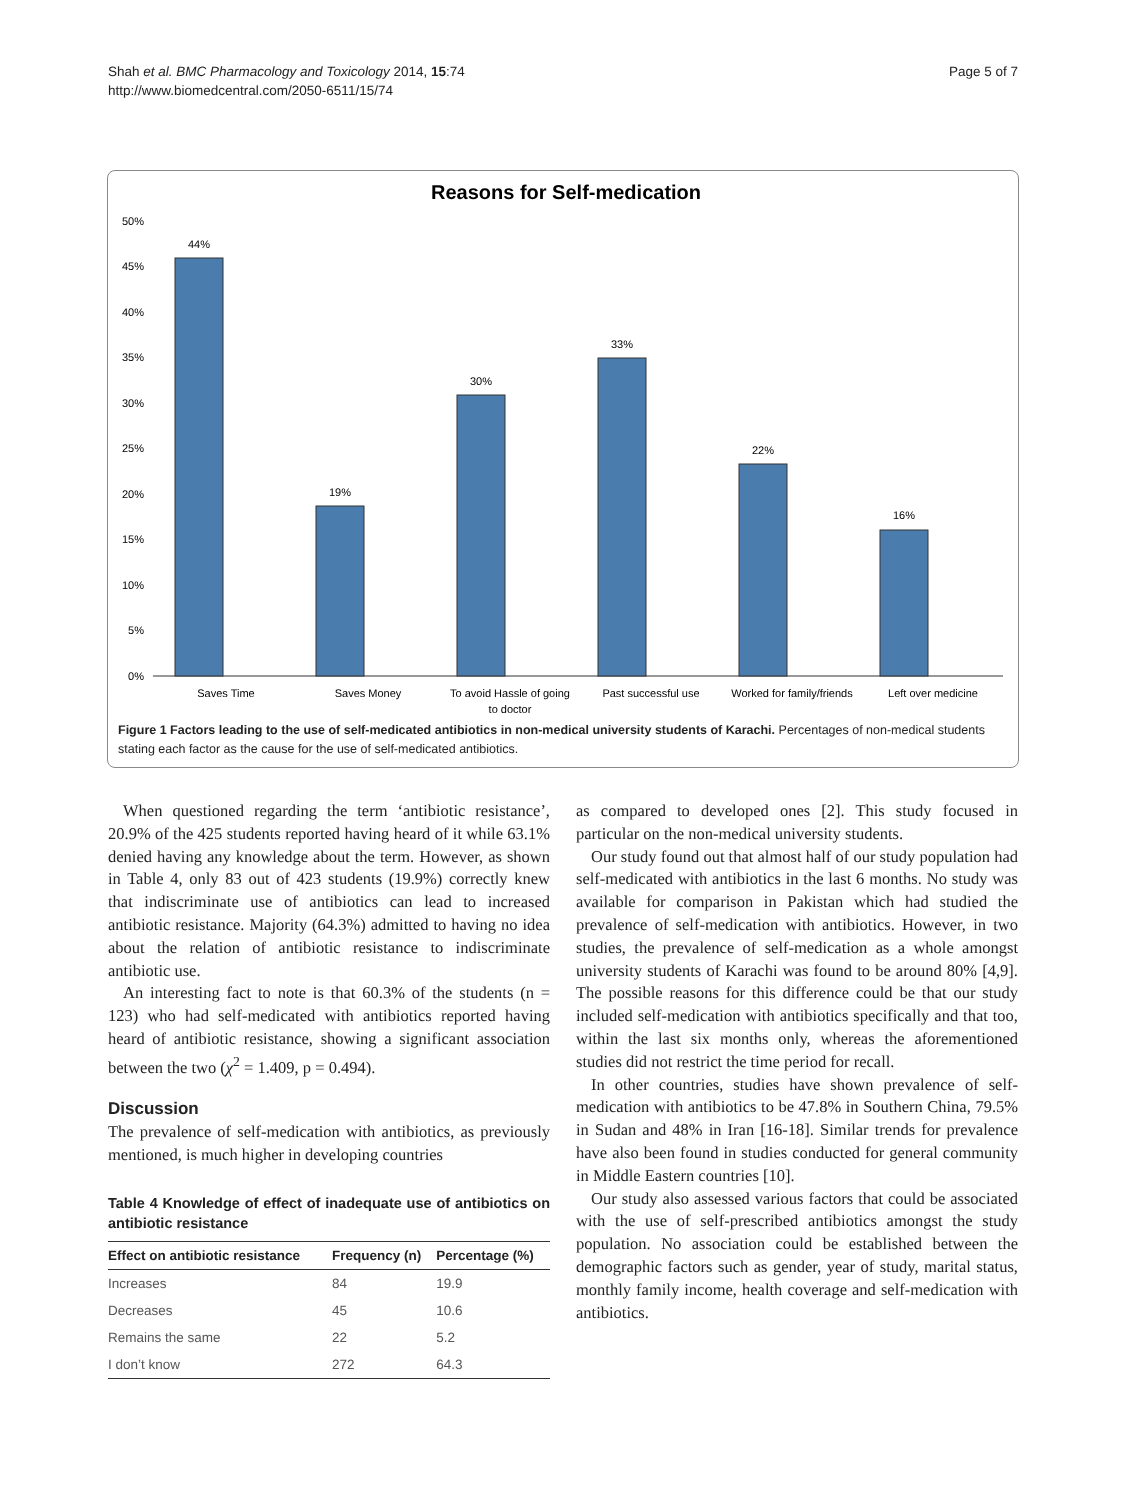Shah et al. BMC Pharmacology and Toxicology 2014, 15:74
http://www.biomedcentral.com/2050-6511/15/74
Page 5 of 7
Reasons for Self-medication
50%
45%
40%
35%
30%
25%
20%
15%
10%
5%
0%
44%
19%
30%
33%
22%
16%
Saves Time
Saves Money
To avoid Hassle of going
to doctor
Past successful use
Worked for family/friends
Left over medicine
Figure 1 Factors leading to the use of self-medicated antibiotics in non-medical university students of Karachi. Percentages of non-medical students stating each factor as the cause for the use of self-medicated antibiotics.
When questioned regarding the term ‘antibiotic resistance’, 20.9% of the 425 students reported having heard of it while 63.1% denied having any knowledge about the term. However, as shown in Table 4, only 83 out of 423 students (19.9%) correctly knew that indiscriminate use of antibiotics can lead to increased antibiotic resistance. Majority (64.3%) admitted to having no idea about the relation of antibiotic resistance to indiscriminate antibiotic use.
An interesting fact to note is that 60.3% of the students (n = 123) who had self-medicated with antibiotics reported having heard of antibiotic resistance, showing a significant association between the two (χ<sup>2</sup> = 1.409, p = 0.494).
Discussion
The prevalence of self-medication with antibiotics, as previously mentioned, is much higher in developing countries
Table 4 Knowledge of effect of inadequate use of antibiotics on antibiotic resistance
| Effect on antibiotic resistance | Frequency (n) | Percentage (%) |
| --- | --- | --- |
| Increases | 84 | 19.9 |
| Decreases | 45 | 10.6 |
| Remains the same | 22 | 5.2 |
| I don’t know | 272 | 64.3 |
as compared to developed ones [2]. This study focused in particular on the non-medical university students.
Our study found out that almost half of our study population had self-medicated with antibiotics in the last 6 months. No study was available for comparison in Pakistan which had studied the prevalence of self-medication with antibiotics. However, in two studies, the prevalence of self-medication as a whole amongst university students of Karachi was found to be around 80% [4,9]. The possible reasons for this difference could be that our study included self-medication with antibiotics specifically and that too, within the last six months only, whereas the aforementioned studies did not restrict the time period for recall.
In other countries, studies have shown prevalence of self-medication with antibiotics to be 47.8% in Southern China, 79.5% in Sudan and 48% in Iran [16-18]. Similar trends for prevalence have also been found in studies conducted for general community in Middle Eastern countries [10].
Our study also assessed various factors that could be associated with the use of self-prescribed antibiotics amongst the study population. No association could be established between the demographic factors such as gender, year of study, marital status, monthly family income, health coverage and self-medication with antibiotics.